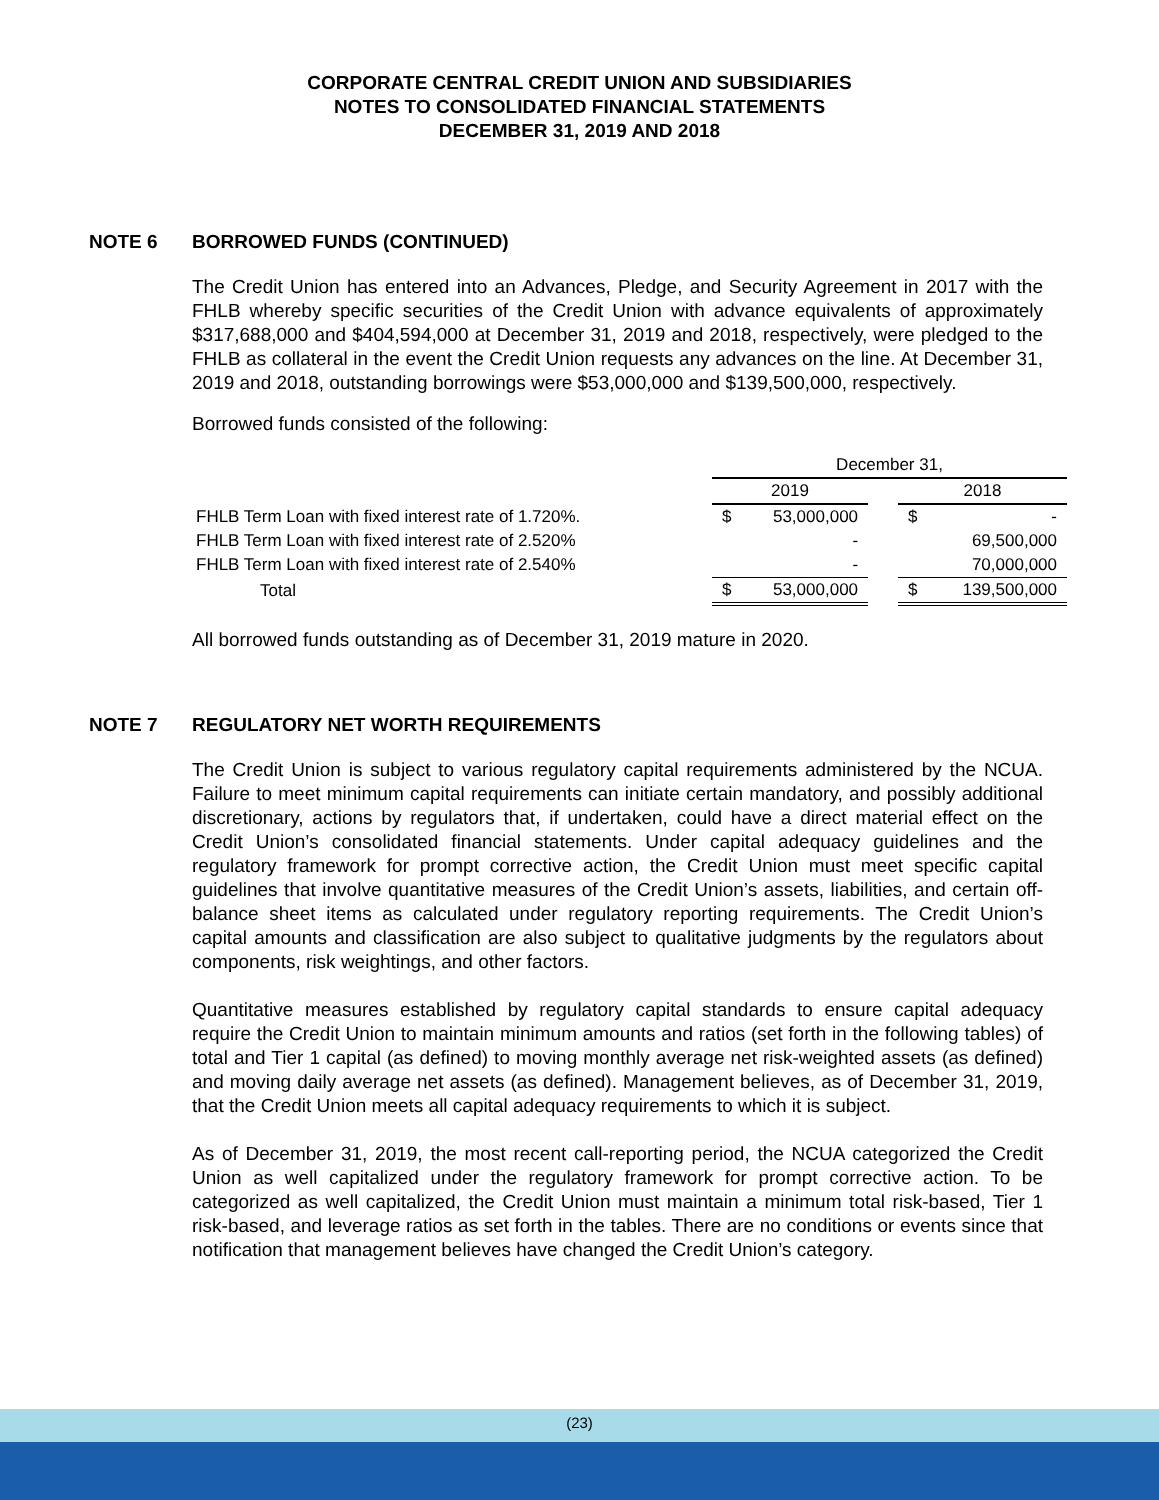CORPORATE CENTRAL CREDIT UNION AND SUBSIDIARIES
NOTES TO CONSOLIDATED FINANCIAL STATEMENTS
DECEMBER 31, 2019 AND 2018
NOTE 6 BORROWED FUNDS (CONTINUED)
The Credit Union has entered into an Advances, Pledge, and Security Agreement in 2017 with the FHLB whereby specific securities of the Credit Union with advance equivalents of approximately $317,688,000 and $404,594,000 at December 31, 2019 and 2018, respectively, were pledged to the FHLB as collateral in the event the Credit Union requests any advances on the line. At December 31, 2019 and 2018, outstanding borrowings were $53,000,000 and $139,500,000, respectively.
Borrowed funds consisted of the following:
| | December 31, | | | | |
| | 2019 | | | 2018 | |
| FHLB Term Loan with fixed interest rate of 1.720%. | $ | 53,000,000 | | $ | - |
| FHLB Term Loan with fixed interest rate of 2.520% | | - | | | 69,500,000 |
| FHLB Term Loan with fixed interest rate of 2.540% | | - | | | 70,000,000 |
| Total | $ | 53,000,000 | | $ | 139,500,000 |
All borrowed funds outstanding as of December 31, 2019 mature in 2020.
NOTE 7 REGULATORY NET WORTH REQUIREMENTS
The Credit Union is subject to various regulatory capital requirements administered by the NCUA. Failure to meet minimum capital requirements can initiate certain mandatory, and possibly additional discretionary, actions by regulators that, if undertaken, could have a direct material effect on the Credit Union’s consolidated financial statements. Under capital adequacy guidelines and the regulatory framework for prompt corrective action, the Credit Union must meet specific capital guidelines that involve quantitative measures of the Credit Union’s assets, liabilities, and certain off-balance sheet items as calculated under regulatory reporting requirements. The Credit Union’s capital amounts and classification are also subject to qualitative judgments by the regulators about components, risk weightings, and other factors.
Quantitative measures established by regulatory capital standards to ensure capital adequacy require the Credit Union to maintain minimum amounts and ratios (set forth in the following tables) of total and Tier 1 capital (as defined) to moving monthly average net risk-weighted assets (as defined) and moving daily average net assets (as defined). Management believes, as of December 31, 2019, that the Credit Union meets all capital adequacy requirements to which it is subject.
As of December 31, 2019, the most recent call-reporting period, the NCUA categorized the Credit Union as well capitalized under the regulatory framework for prompt corrective action. To be categorized as well capitalized, the Credit Union must maintain a minimum total risk-based, Tier 1 risk-based, and leverage ratios as set forth in the tables. There are no conditions or events since that notification that management believes have changed the Credit Union’s category.
(23)